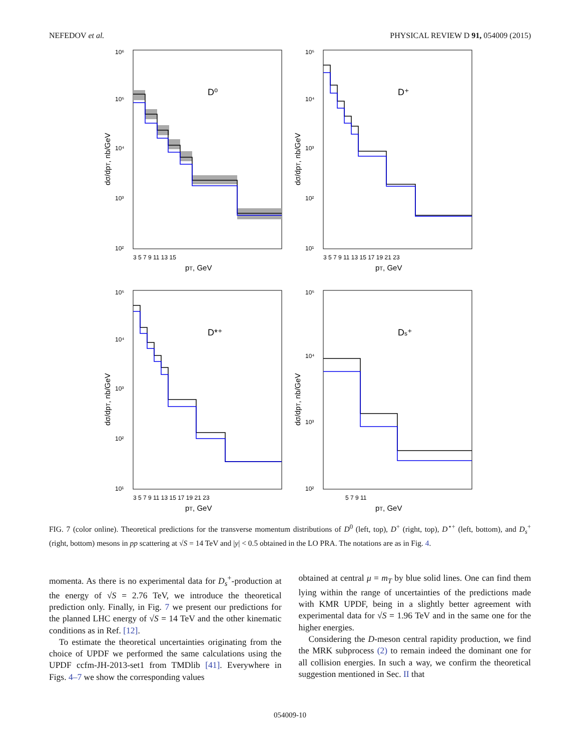NEFEDOV et al. PHYSICAL REVIEW D 91, 054009 (2015)
D⁰
10⁶
10⁵
10⁴
10³
10²
3 5 7 9 11 13 15
pT, GeV
dσ/dpT, nb/GeV
D⁺
10⁵
10⁴
10³
10²
10¹
3 5 7 9 11 13 15 17 19 21 23
pT, GeV
dσ/dpT, nb/GeV
D*⁺
10⁵
10⁴
10³
10²
10¹
3 5 7 9 11 13 15 17 19 21 23
pT, GeV
dσ/dpT, nb/GeV
Ds⁺
10⁵
10⁴
10³
10²
5 7 9 11
pT, GeV
dσ/dpT, nb/GeV
FIG. 7 (color online). Theoretical predictions for the transverse momentum distributions of D<sup>0</sup> (left, top), D<sup>+</sup> (right, top), D<sup>⋆+</sup> (left, bottom), and D<sub>s</sub><sup>+</sup> (right, bottom) mesons in pp scattering at √S = 14 TeV and |y| < 0.5 obtained in the LO PRA. The notations are as in Fig. 4.
momenta. As there is no experimental data for D<sub>s</sub><sup>+</sup>-production at the energy of √S = 2.76 TeV, we introduce the theoretical prediction only. Finally, in Fig. 7 we present our predictions for the planned LHC energy of √S = 14 TeV and the other kinematic conditions as in Ref. [12].
To estimate the theoretical uncertainties originating from the choice of UPDF we performed the same calculations using the UPDF ccfm-JH-2013-set1 from TMDlib [41]. Everywhere in Figs. 4–7 we show the corresponding values
obtained at central μ = m<sub>T</sub> by blue solid lines. One can find them lying within the range of uncertainties of the predictions made with KMR UPDF, being in a slightly better agreement with experimental data for √S = 1.96 TeV and in the same one for the higher energies.
Considering the D-meson central rapidity production, we find the MRK subprocess (2) to remain indeed the dominant one for all collision energies. In such a way, we confirm the theoretical suggestion mentioned in Sec. II that
054009-10